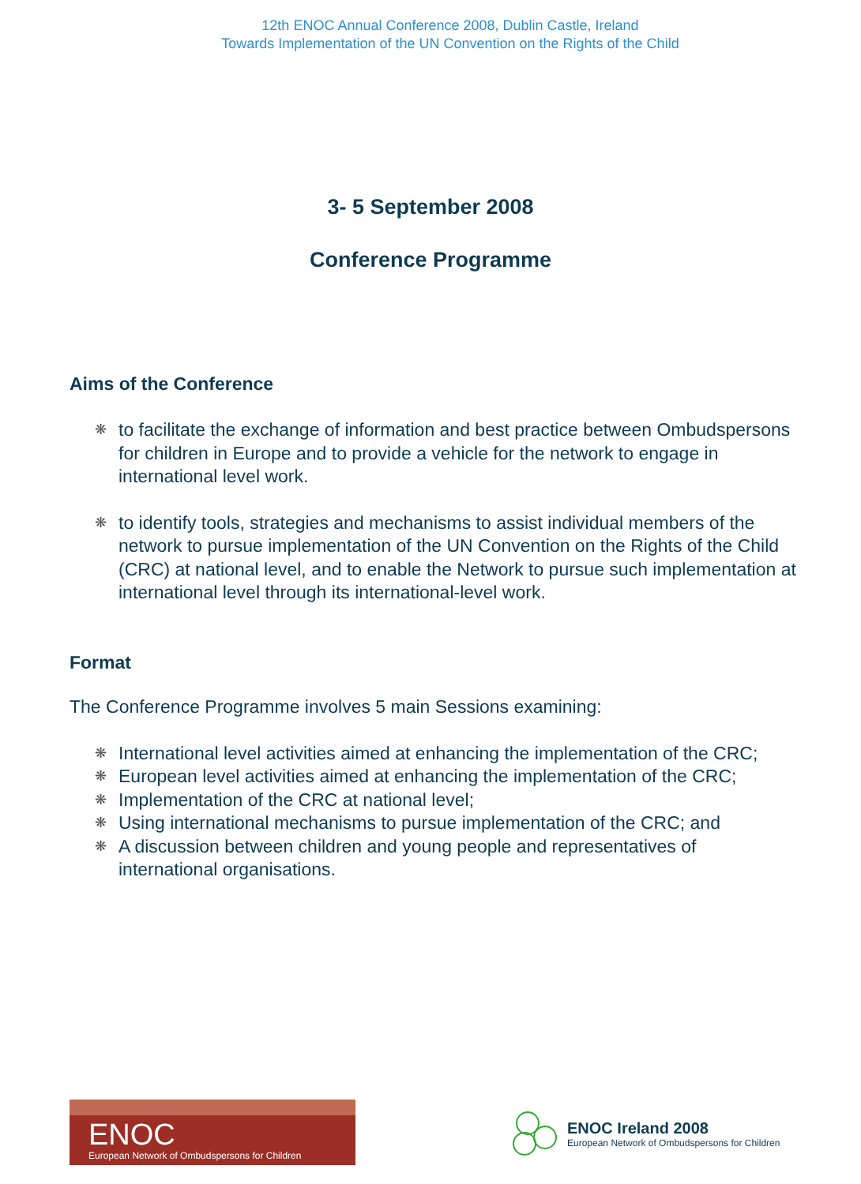12th ENOC Annual Conference 2008, Dublin Castle, Ireland
Towards Implementation of the UN Convention on the Rights of the Child
3- 5 September 2008
Conference Programme
Aims of the Conference
❋ to facilitate the exchange of information and best practice between Ombudspersons for children in Europe and to provide a vehicle for the network to engage in international level work.
❋ to identify tools, strategies and mechanisms to assist individual members of the network to pursue implementation of the UN Convention on the Rights of the Child (CRC) at national level, and to enable the Network to pursue such implementation at international level through its international-level work.
Format
The Conference Programme involves 5 main Sessions examining:
❋ International level activities aimed at enhancing the implementation of the CRC;
❋ European level activities aimed at enhancing the implementation of the CRC;
❋ Implementation of the CRC at national level;
❋ Using international mechanisms to pursue implementation of the CRC; and
❋ A discussion between children and young people and representatives of international organisations.
ENOC
European Network of Ombudspersons for Children
ENOC Ireland 2008
European Network of Ombudspersons for Children